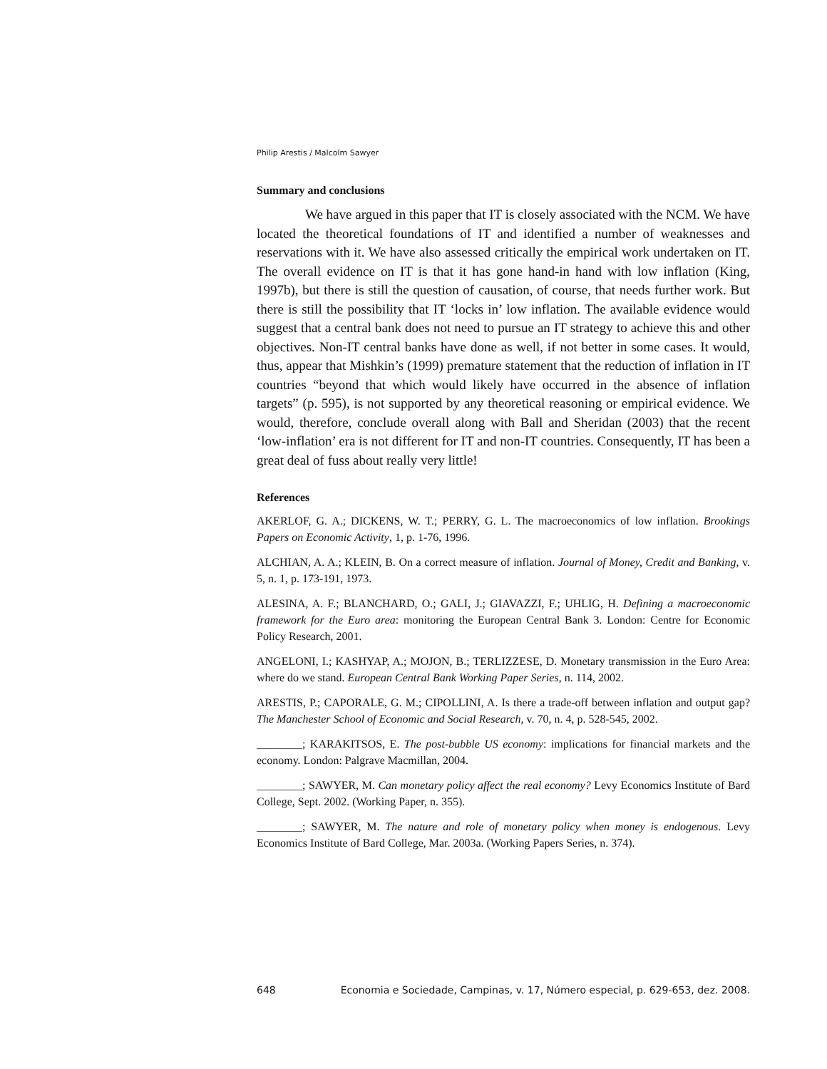Philip Arestis / Malcolm Sawyer
Summary and conclusions
We have argued in this paper that IT is closely associated with the NCM. We have located the theoretical foundations of IT and identified a number of weaknesses and reservations with it. We have also assessed critically the empirical work undertaken on IT. The overall evidence on IT is that it has gone hand-in hand with low inflation (King, 1997b), but there is still the question of causation, of course, that needs further work. But there is still the possibility that IT ‘locks in’ low inflation. The available evidence would suggest that a central bank does not need to pursue an IT strategy to achieve this and other objectives. Non-IT central banks have done as well, if not better in some cases. It would, thus, appear that Mishkin’s (1999) premature statement that the reduction of inflation in IT countries “beyond that which would likely have occurred in the absence of inflation targets” (p. 595), is not supported by any theoretical reasoning or empirical evidence. We would, therefore, conclude overall along with Ball and Sheridan (2003) that the recent ‘low-inflation’ era is not different for IT and non-IT countries. Consequently, IT has been a great deal of fuss about really very little!
References
AKERLOF, G. A.; DICKENS, W. T.; PERRY, G. L. The macroeconomics of low inflation. Brookings Papers on Economic Activity, 1, p. 1-76, 1996.
ALCHIAN, A. A.; KLEIN, B. On a correct measure of inflation. Journal of Money, Credit and Banking, v. 5, n. 1, p. 173-191, 1973.
ALESINA, A. F.; BLANCHARD, O.; GALI, J.; GIAVAZZI, F.; UHLIG, H. Defining a macroeconomic framework for the Euro area: monitoring the European Central Bank 3. London: Centre for Economic Policy Research, 2001.
ANGELONI, I.; KASHYAP, A.; MOJON, B.; TERLIZZESE, D. Monetary transmission in the Euro Area: where do we stand. European Central Bank Working Paper Series, n. 114, 2002.
ARESTIS, P.; CAPORALE, G. M.; CIPOLLINI, A. Is there a trade-off between inflation and output gap? The Manchester School of Economic and Social Research, v. 70, n. 4, p. 528-545, 2002.
________; KARAKITSOS, E. The post-bubble US economy: implications for financial markets and the economy. London: Palgrave Macmillan, 2004.
________; SAWYER, M. Can monetary policy affect the real economy? Levy Economics Institute of Bard College, Sept. 2002. (Working Paper, n. 355).
________; SAWYER, M. The nature and role of monetary policy when money is endogenous. Levy Economics Institute of Bard College, Mar. 2003a. (Working Papers Series, n. 374).
648 Economia e Sociedade, Campinas, v. 17, Número especial, p. 629-653, dez. 2008.